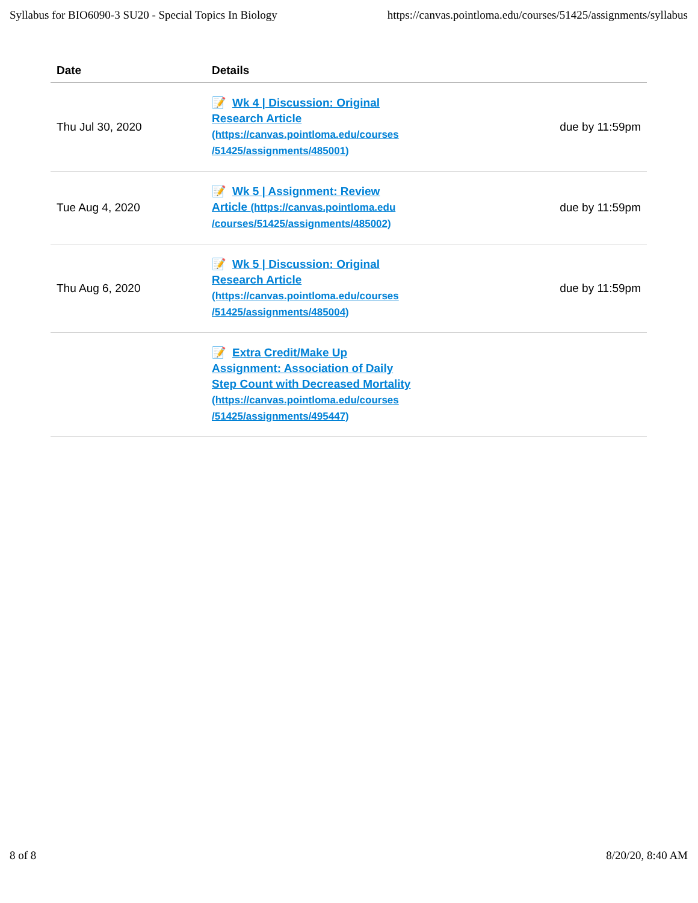Syllabus for BIO6090-3 SU20 - Special Topics In Biology https://canvas.pointloma.edu/courses/51425/assignments/syllabus
| Date | Details | |
| --- | --- | --- |
| Thu Jul 30, 2020 | 📝 Wk 4 / Discussion: Original Research Article (https://canvas.pointloma.edu/courses /51425/assignments/485001) | due by 11:59pm |
| Tue Aug 4, 2020 | 📝 Wk 5 / Assignment: Review Article (https://canvas.pointloma.edu /courses/51425/assignments/485002) | due by 11:59pm |
| Thu Aug 6, 2020 | 📝 Wk 5 / Discussion: Original Research Article (https://canvas.pointloma.edu/courses /51425/assignments/485004) | due by 11:59pm |
| | 📝 Extra Credit/Make Up Assignment: Association of Daily Step Count with Decreased Mortality (https://canvas.pointloma.edu/courses /51425/assignments/495447) | |
8 of 8 8/20/20, 8:40 AM